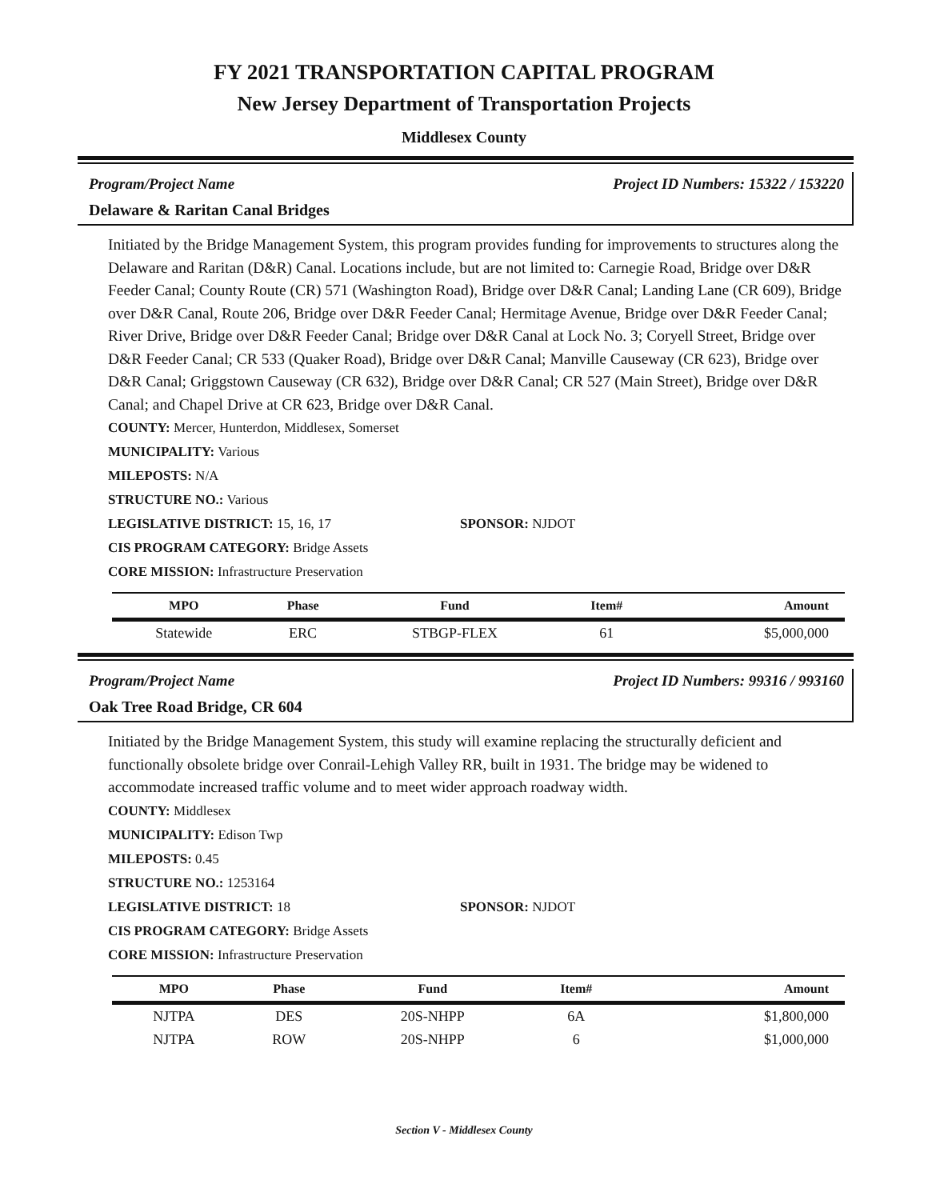FY 2021 TRANSPORTATION CAPITAL PROGRAM
New Jersey Department of Transportation Projects
Middlesex County
Program/Project Name Project ID Numbers: 15322 / 153220
Delaware & Raritan Canal Bridges
Initiated by the Bridge Management System, this program provides funding for improvements to structures along the Delaware and Raritan (D&R) Canal. Locations include, but are not limited to: Carnegie Road, Bridge over D&R Feeder Canal; County Route (CR) 571 (Washington Road), Bridge over D&R Canal; Landing Lane (CR 609), Bridge over D&R Canal, Route 206, Bridge over D&R Feeder Canal; Hermitage Avenue, Bridge over D&R Feeder Canal; River Drive, Bridge over D&R Feeder Canal; Bridge over D&R Canal at Lock No. 3; Coryell Street, Bridge over D&R Feeder Canal; CR 533 (Quaker Road), Bridge over D&R Canal; Manville Causeway (CR 623), Bridge over D&R Canal; Griggstown Causeway (CR 632), Bridge over D&R Canal; CR 527 (Main Street), Bridge over D&R Canal; and Chapel Drive at CR 623, Bridge over D&R Canal.
COUNTY: Mercer, Hunterdon, Middlesex, Somerset
MUNICIPALITY: Various
MILEPOSTS: N/A
STRUCTURE NO.: Various
LEGISLATIVE DISTRICT: 15, 16, 17 SPONSOR: NJDOT
CIS PROGRAM CATEGORY: Bridge Assets
CORE MISSION: Infrastructure Preservation
| MPO | Phase | Fund | Item# | Amount |
| --- | --- | --- | --- | --- |
| Statewide | ERC | STBGP-FLEX | 61 | $5,000,000 |
Program/Project Name Project ID Numbers: 99316 / 993160
Oak Tree Road Bridge, CR 604
Initiated by the Bridge Management System, this study will examine replacing the structurally deficient and functionally obsolete bridge over Conrail-Lehigh Valley RR, built in 1931. The bridge may be widened to accommodate increased traffic volume and to meet wider approach roadway width.
COUNTY: Middlesex
MUNICIPALITY: Edison Twp
MILEPOSTS: 0.45
STRUCTURE NO.: 1253164
LEGISLATIVE DISTRICT: 18 SPONSOR: NJDOT
CIS PROGRAM CATEGORY: Bridge Assets
CORE MISSION: Infrastructure Preservation
| MPO | Phase | Fund | Item# | Amount |
| --- | --- | --- | --- | --- |
| NJTPA | DES | 20S-NHPP | 6A | $1,800,000 |
| NJTPA | ROW | 20S-NHPP | 6 | $1,000,000 |
Section V - Middlesex County